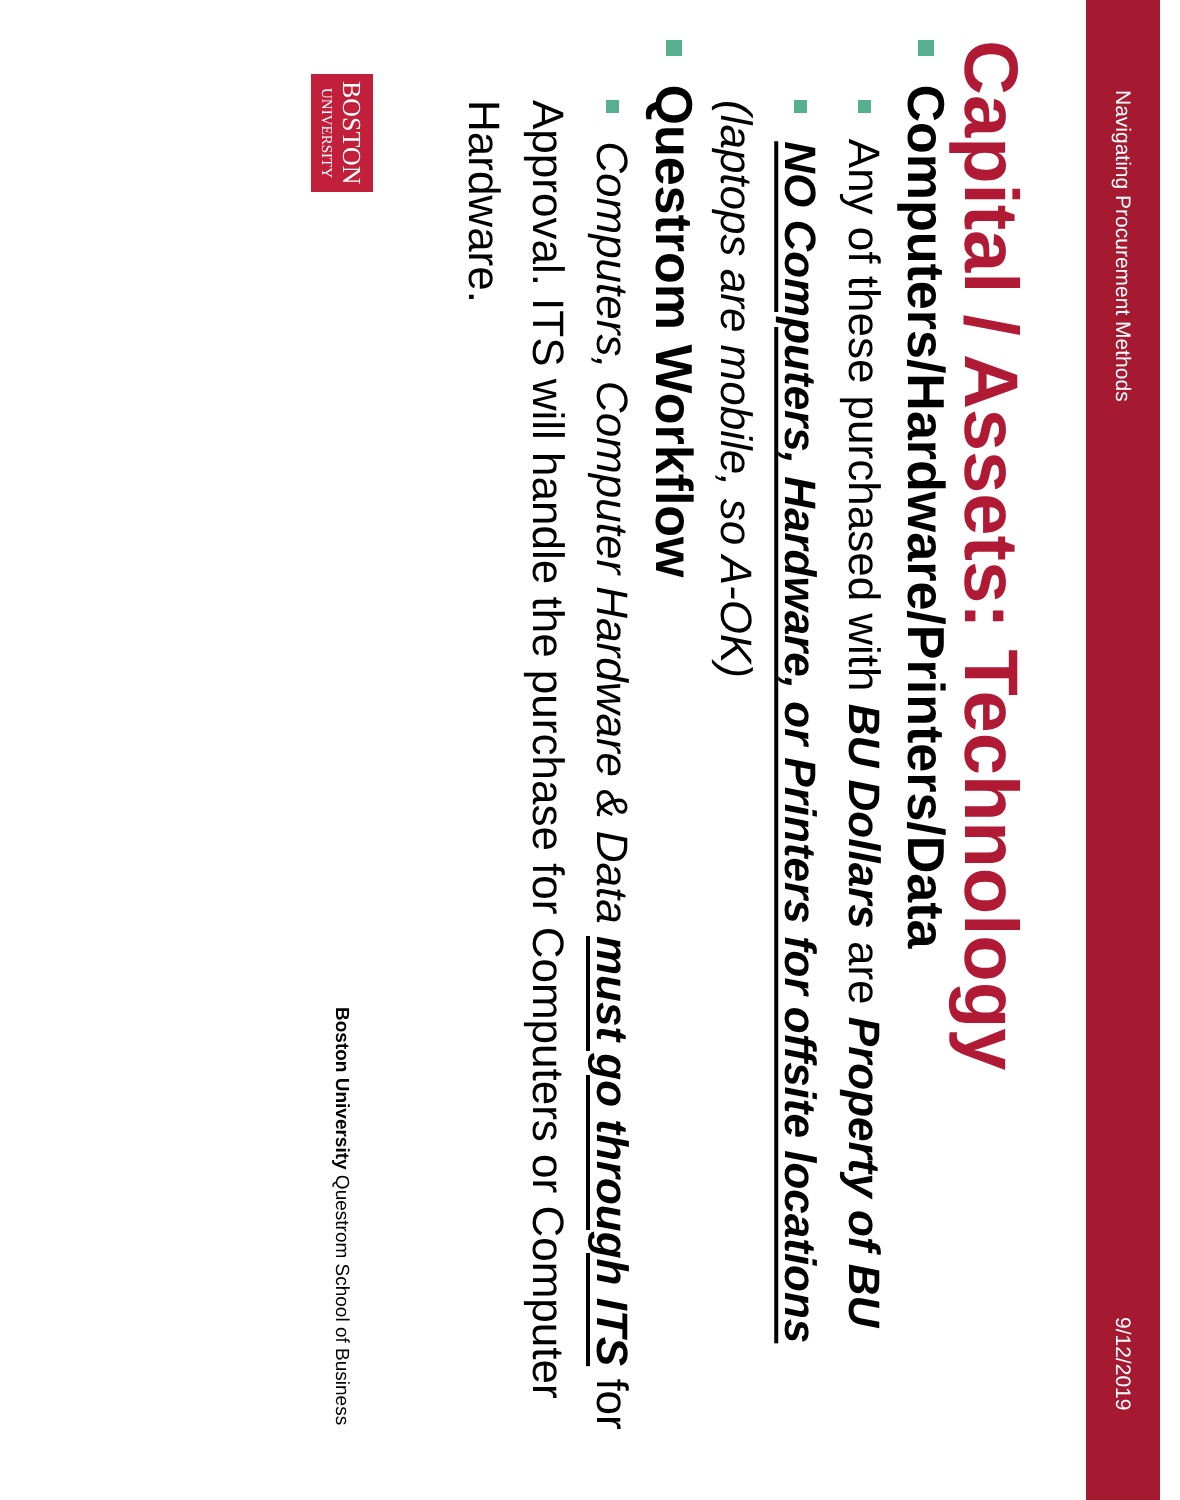Navigating Procurement Methods 9/12/2019
Capital / Assets: Technology
Computers/Hardware/Printers/Data
Any of these purchased with BU Dollars are Property of BU
NO Computers, Hardware, or Printers for offsite locations (laptops are mobile, so A-OK)
Questrom Workflow
Computers, Computer Hardware & Data must go through ITS for Approval. ITS will handle the purchase for Computers or Computer Hardware.
BOSTON
UNIVERSITY
Boston University Questrom School of Business